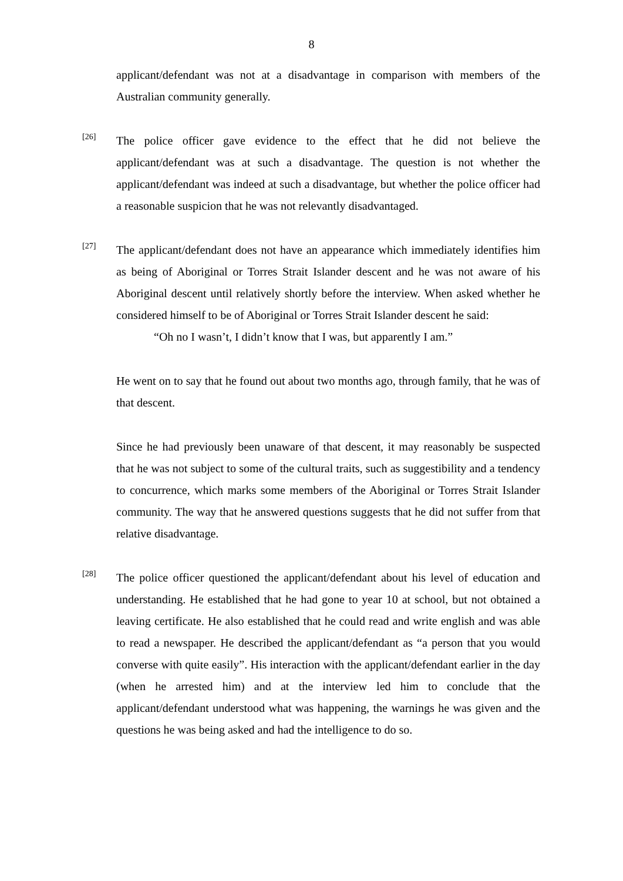8
applicant/defendant was not at a disadvantage in comparison with members of the Australian community generally.
[26]
The police officer gave evidence to the effect that he did not believe the applicant/defendant was at such a disadvantage. The question is not whether the applicant/defendant was indeed at such a disadvantage, but whether the police officer had a reasonable suspicion that he was not relevantly disadvantaged.
[27]
The applicant/defendant does not have an appearance which immediately identifies him as being of Aboriginal or Torres Strait Islander descent and he was not aware of his Aboriginal descent until relatively shortly before the interview. When asked whether he considered himself to be of Aboriginal or Torres Strait Islander descent he said:
“Oh no I wasn’t, I didn’t know that I was, but apparently I am.”
He went on to say that he found out about two months ago, through family, that he was of that descent.
Since he had previously been unaware of that descent, it may reasonably be suspected that he was not subject to some of the cultural traits, such as suggestibility and a tendency to concurrence, which marks some members of the Aboriginal or Torres Strait Islander community. The way that he answered questions suggests that he did not suffer from that relative disadvantage.
[28]
The police officer questioned the applicant/defendant about his level of education and understanding. He established that he had gone to year 10 at school, but not obtained a leaving certificate. He also established that he could read and write english and was able to read a newspaper. He described the applicant/defendant as “a person that you would converse with quite easily”. His interaction with the applicant/defendant earlier in the day (when he arrested him) and at the interview led him to conclude that the applicant/defendant understood what was happening, the warnings he was given and the questions he was being asked and had the intelligence to do so.